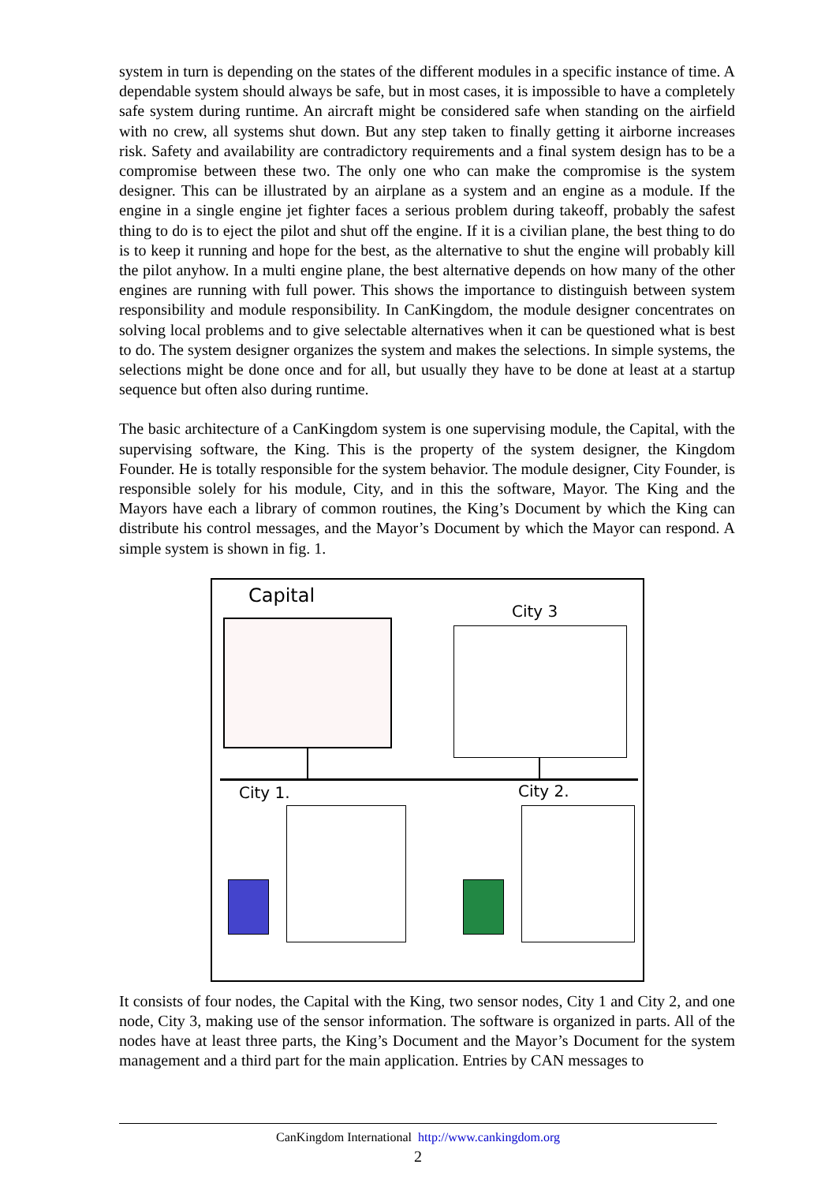system in turn is depending on the states of the different modules in a specific instance of time. A dependable system should always be safe, but in most cases, it is impossible to have a completely safe system during runtime. An aircraft might be considered safe when standing on the airfield with no crew, all systems shut down. But any step taken to finally getting it airborne increases risk. Safety and availability are contradictory requirements and a final system design has to be a compromise between these two. The only one who can make the compromise is the system designer. This can be illustrated by an airplane as a system and an engine as a module. If the engine in a single engine jet fighter faces a serious problem during takeoff, probably the safest thing to do is to eject the pilot and shut off the engine. If it is a civilian plane, the best thing to do is to keep it running and hope for the best, as the alternative to shut the engine will probably kill the pilot anyhow. In a multi engine plane, the best alternative depends on how many of the other engines are running with full power. This shows the importance to distinguish between system responsibility and module responsibility. In CanKingdom, the module designer concentrates on solving local problems and to give selectable alternatives when it can be questioned what is best to do. The system designer organizes the system and makes the selections. In simple systems, the selections might be done once and for all, but usually they have to be done at least at a startup sequence but often also during runtime.
The basic architecture of a CanKingdom system is one supervising module, the Capital, with the supervising software, the King. This is the property of the system designer, the Kingdom Founder. He is totally responsible for the system behavior. The module designer, City Founder, is responsible solely for his module, City, and in this the software, Mayor. The King and the Mayors have each a library of common routines, the King’s Document by which the King can distribute his control messages, and the Mayor’s Document by which the Mayor can respond. A simple system is shown in fig. 1.
Capital
City 3
City 1. City 2.
It consists of four nodes, the Capital with the King, two sensor nodes, City 1 and City 2, and one node, City 3, making use of the sensor information. The software is organized in parts. All of the nodes have at least three parts, the King’s Document and the Mayor’s Document for the system management and a third part for the main application. Entries by CAN messages to
CanKingdom International http://www.cankingdom.org
2